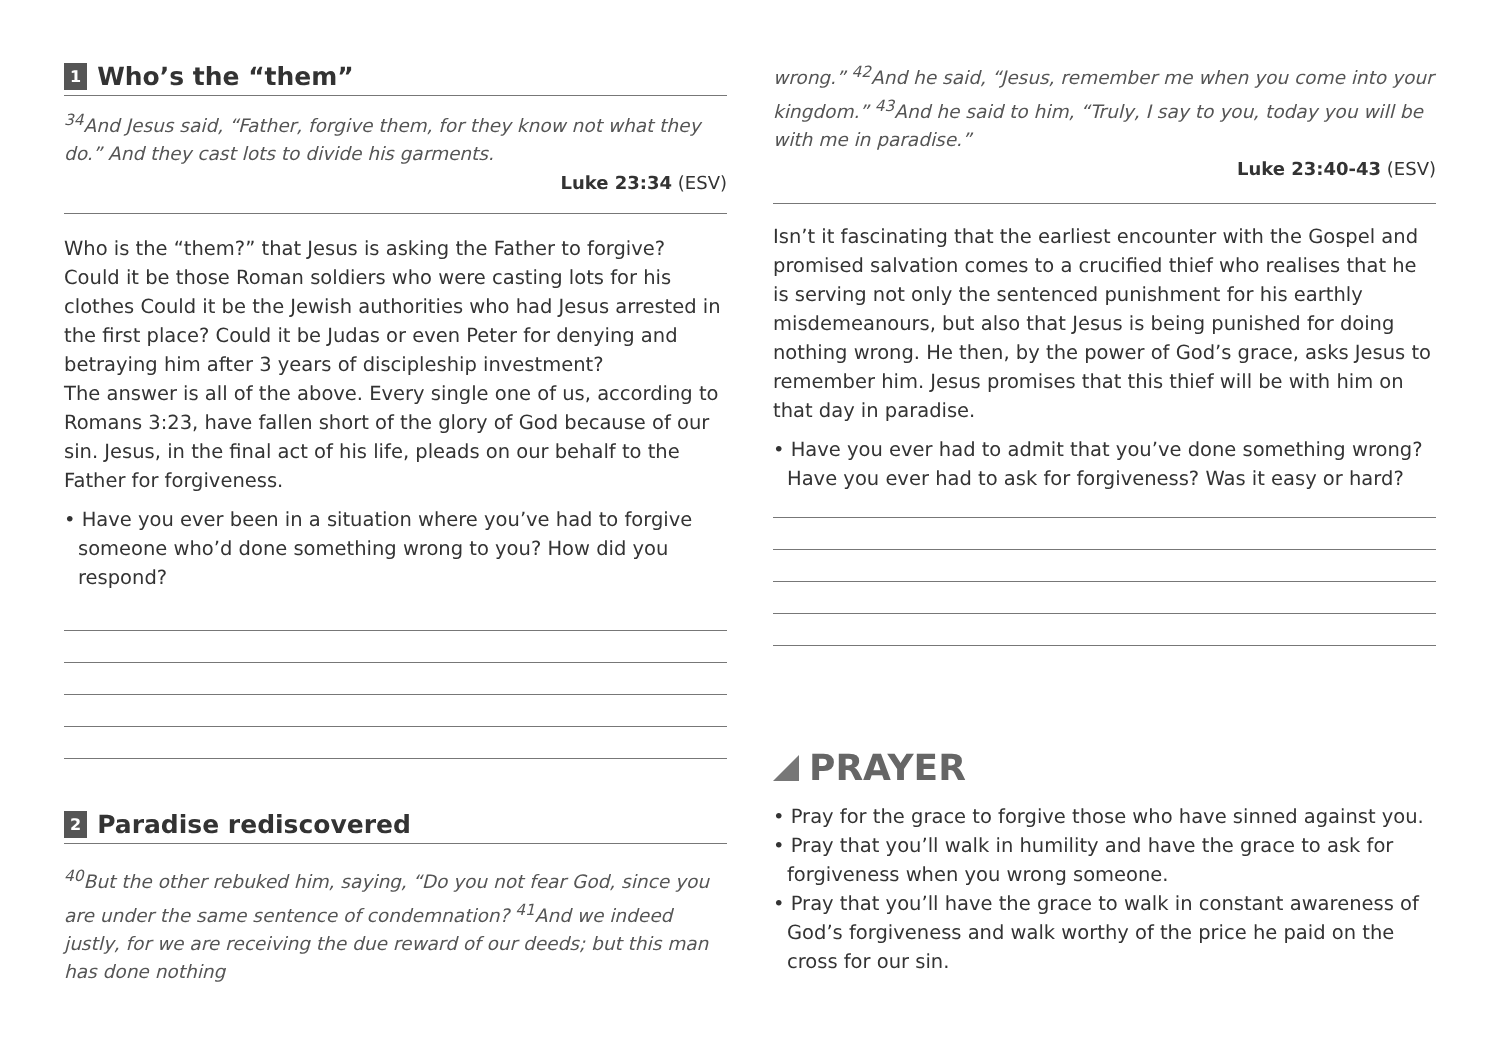1 Who’s the “them”
<sup>34</sup> And Jesus said, “Father, forgive them, for they know not what they do.” And they cast lots to divide his garments.
Luke 23:34 (ESV)
Who is the “them?” that Jesus is asking the Father to forgive? Could it be those Roman soldiers who were casting lots for his clothes Could it be the Jewish authorities who had Jesus arrested in the first place? Could it be Judas or even Peter for denying and betraying him after 3 years of discipleship investment?
The answer is all of the above. Every single one of us, according to Romans 3:23, have fallen short of the glory of God because of our sin. Jesus, in the final act of his life, pleads on our behalf to the Father for forgiveness.
• Have you ever been in a situation where you’ve had to forgive someone who’d done something wrong to you? How did you respond?
2 Paradise rediscovered
<sup>40</sup> But the other rebuked him, saying, “Do you not fear God, since you are under the same sentence of condemnation? <sup>41</sup>And we indeed justly, for we are receiving the due reward of our deeds; but this man has done nothing
wrong.” <sup>42</sup>And he said, “Jesus, remember me when you come into your kingdom.” <sup>43</sup>And he said to him, “Truly, I say to you, today you will be with me in paradise.”
Luke 23:40-43 (ESV)
Isn’t it fascinating that the earliest encounter with the Gospel and promised salvation comes to a crucified thief who realises that he is serving not only the sentenced punishment for his earthly misdemeanours, but also that Jesus is being punished for doing nothing wrong. He then, by the power of God’s grace, asks Jesus to remember him. Jesus promises that this thief will be with him on that day in paradise.
• Have you ever had to admit that you’ve done something wrong? Have you ever had to ask for forgiveness? Was it easy or hard?
PRAYER
• Pray for the grace to forgive those who have sinned against you.
• Pray that you’ll walk in humility and have the grace to ask for forgiveness when you wrong someone.
• Pray that you’ll have the grace to walk in constant awareness of God’s forgiveness and walk worthy of the price he paid on the cross for our sin.